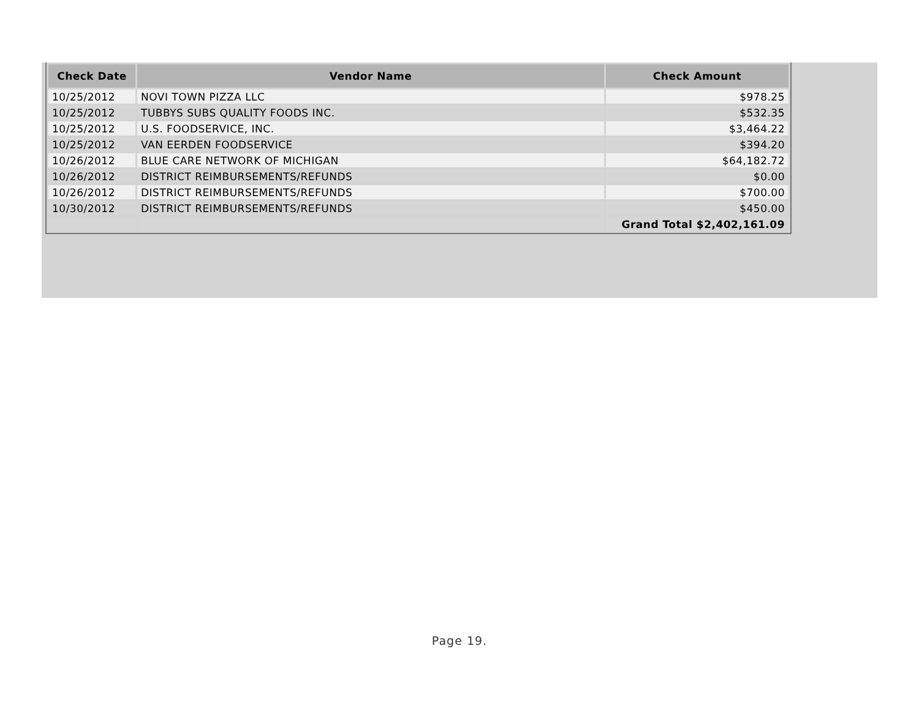| Check Date | Vendor Name | Check Amount |
| --- | --- | --- |
| 10/25/2012 | NOVI TOWN PIZZA LLC | $978.25 |
| 10/25/2012 | TUBBYS SUBS QUALITY FOODS INC. | $532.35 |
| 10/25/2012 | U.S. FOODSERVICE, INC. | $3,464.22 |
| 10/25/2012 | VAN EERDEN FOODSERVICE | $394.20 |
| 10/26/2012 | BLUE CARE NETWORK OF MICHIGAN | $64,182.72 |
| 10/26/2012 | DISTRICT REIMBURSEMENTS/REFUNDS | $0.00 |
| 10/26/2012 | DISTRICT REIMBURSEMENTS/REFUNDS | $700.00 |
| 10/30/2012 | DISTRICT REIMBURSEMENTS/REFUNDS | $450.00 |
| | | Grand Total $2,402,161.09 |
Page 19.